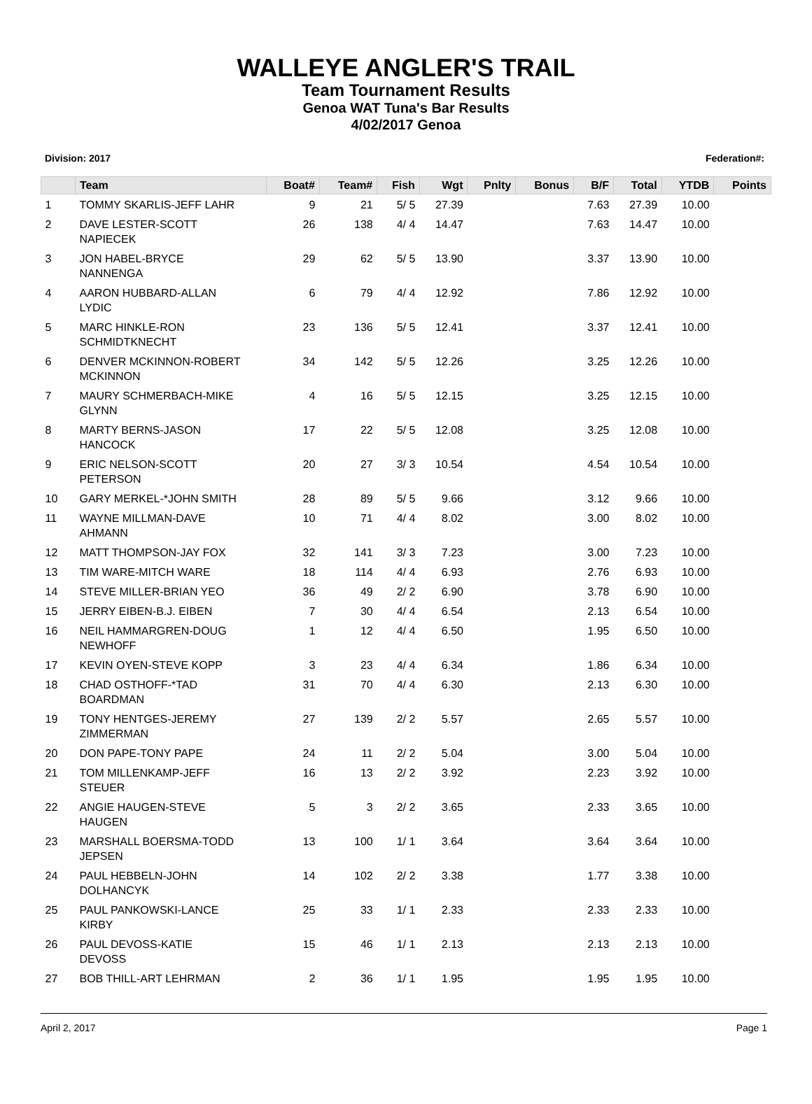WALLEYE ANGLER'S TRAIL
Team Tournament Results
Genoa WAT Tuna's Bar Results
4/02/2017 Genoa
Division: 2017 Federation#:
| | Team | Boat# | Team# | Fish | Wgt | Pnlty | Bonus | B/F | Total | YTDB | Points |
| --- | --- | --- | --- | --- | --- | --- | --- | --- | --- | --- | --- |
| 1 | TOMMY SKARLIS-JEFF LAHR | 9 | 21 | 5/ 5 | 27.39 | | | 7.63 | 27.39 | 10.00 | |
| 2 | DAVE LESTER-SCOTT NAPIECEK | 26 | 138 | 4/ 4 | 14.47 | | | 7.63 | 14.47 | 10.00 | |
| 3 | JON HABEL-BRYCE NANNENGA | 29 | 62 | 5/ 5 | 13.90 | | | 3.37 | 13.90 | 10.00 | |
| 4 | AARON HUBBARD-ALLAN LYDIC | 6 | 79 | 4/ 4 | 12.92 | | | 7.86 | 12.92 | 10.00 | |
| 5 | MARC HINKLE-RON SCHMIDTKNECHT | 23 | 136 | 5/ 5 | 12.41 | | | 3.37 | 12.41 | 10.00 | |
| 6 | DENVER MCKINNON-ROBERT MCKINNON | 34 | 142 | 5/ 5 | 12.26 | | | 3.25 | 12.26 | 10.00 | |
| 7 | MAURY SCHMERBACH-MIKE GLYNN | 4 | 16 | 5/ 5 | 12.15 | | | 3.25 | 12.15 | 10.00 | |
| 8 | MARTY BERNS-JASON HANCOCK | 17 | 22 | 5/ 5 | 12.08 | | | 3.25 | 12.08 | 10.00 | |
| 9 | ERIC NELSON-SCOTT PETERSON | 20 | 27 | 3/ 3 | 10.54 | | | 4.54 | 10.54 | 10.00 | |
| 10 | GARY MERKEL-*JOHN SMITH | 28 | 89 | 5/ 5 | 9.66 | | | 3.12 | 9.66 | 10.00 | |
| 11 | WAYNE MILLMAN-DAVE AHMANN | 10 | 71 | 4/ 4 | 8.02 | | | 3.00 | 8.02 | 10.00 | |
| 12 | MATT THOMPSON-JAY FOX | 32 | 141 | 3/ 3 | 7.23 | | | 3.00 | 7.23 | 10.00 | |
| 13 | TIM WARE-MITCH WARE | 18 | 114 | 4/ 4 | 6.93 | | | 2.76 | 6.93 | 10.00 | |
| 14 | STEVE MILLER-BRIAN YEO | 36 | 49 | 2/ 2 | 6.90 | | | 3.78 | 6.90 | 10.00 | |
| 15 | JERRY EIBEN-B.J. EIBEN | 7 | 30 | 4/ 4 | 6.54 | | | 2.13 | 6.54 | 10.00 | |
| 16 | NEIL HAMMARGREN-DOUG NEWHOFF | 1 | 12 | 4/ 4 | 6.50 | | | 1.95 | 6.50 | 10.00 | |
| 17 | KEVIN OYEN-STEVE KOPP | 3 | 23 | 4/ 4 | 6.34 | | | 1.86 | 6.34 | 10.00 | |
| 18 | CHAD OSTHOFF-*TAD BOARDMAN | 31 | 70 | 4/ 4 | 6.30 | | | 2.13 | 6.30 | 10.00 | |
| 19 | TONY HENTGES-JEREMY ZIMMERMAN | 27 | 139 | 2/ 2 | 5.57 | | | 2.65 | 5.57 | 10.00 | |
| 20 | DON PAPE-TONY PAPE | 24 | 11 | 2/ 2 | 5.04 | | | 3.00 | 5.04 | 10.00 | |
| 21 | TOM MILLENKAMP-JEFF STEUER | 16 | 13 | 2/ 2 | 3.92 | | | 2.23 | 3.92 | 10.00 | |
| 22 | ANGIE HAUGEN-STEVE HAUGEN | 5 | 3 | 2/ 2 | 3.65 | | | 2.33 | 3.65 | 10.00 | |
| 23 | MARSHALL BOERSMA-TODD JEPSEN | 13 | 100 | 1/ 1 | 3.64 | | | 3.64 | 3.64 | 10.00 | |
| 24 | PAUL HEBBELN-JOHN DOLHANCYK | 14 | 102 | 2/ 2 | 3.38 | | | 1.77 | 3.38 | 10.00 | |
| 25 | PAUL PANKOWSKI-LANCE KIRBY | 25 | 33 | 1/ 1 | 2.33 | | | 2.33 | 2.33 | 10.00 | |
| 26 | PAUL DEVOSS-KATIE DEVOSS | 15 | 46 | 1/ 1 | 2.13 | | | 2.13 | 2.13 | 10.00 | |
| 27 | BOB THILL-ART LEHRMAN | 2 | 36 | 1/ 1 | 1.95 | | | 1.95 | 1.95 | 10.00 | |
April 2, 2017 Page 1